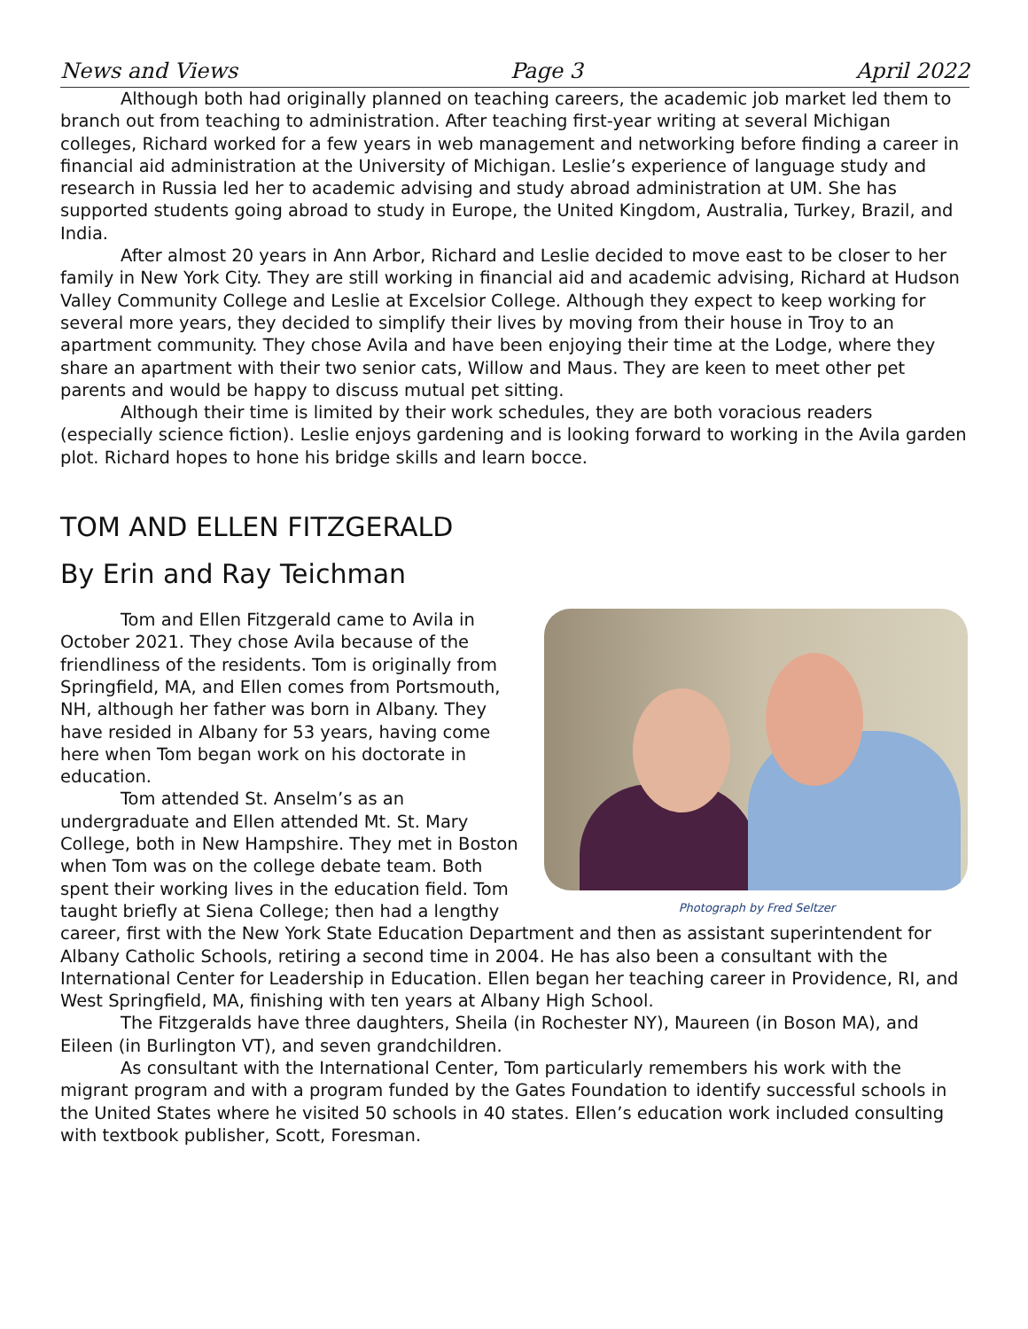News and Views Page 3 April 2022
Although both had originally planned on teaching careers, the academic job market led them to branch out from teaching to administration. After teaching first-year writing at several Michigan colleges, Richard worked for a few years in web management and networking before finding a career in financial aid administration at the University of Michigan. Leslie’s experience of language study and research in Russia led her to academic advising and study abroad administration at UM. She has supported students going abroad to study in Europe, the United Kingdom, Australia, Turkey, Brazil, and India.
After almost 20 years in Ann Arbor, Richard and Leslie decided to move east to be closer to her family in New York City. They are still working in financial aid and academic advising, Richard at Hudson Valley Community College and Leslie at Excelsior College. Although they expect to keep working for several more years, they decided to simplify their lives by moving from their house in Troy to an apartment community. They chose Avila and have been enjoying their time at the Lodge, where they share an apartment with their two senior cats, Willow and Maus. They are keen to meet other pet parents and would be happy to discuss mutual pet sitting.
Although their time is limited by their work schedules, they are both voracious readers (especially science fiction). Leslie enjoys gardening and is looking forward to working in the Avila garden plot. Richard hopes to hone his bridge skills and learn bocce.
TOM AND ELLEN FITZGERALD
By Erin and Ray Teichman
Photograph by Fred Seltzer
Tom and Ellen Fitzgerald came to Avila in October 2021. They chose Avila because of the friendliness of the residents. Tom is originally from Springfield, MA, and Ellen comes from Portsmouth, NH, although her father was born in Albany. They have resided in Albany for 53 years, having come here when Tom began work on his doctorate in education.
Tom attended St. Anselm’s as an undergraduate and Ellen attended Mt. St. Mary College, both in New Hampshire. They met in Boston when Tom was on the college debate team. Both spent their working lives in the education field. Tom taught briefly at Siena College; then had a lengthy career, first with the New York State Education Department and then as assistant superintendent for Albany Catholic Schools, retiring a second time in 2004. He has also been a consultant with the International Center for Leadership in Education. Ellen began her teaching career in Providence, RI, and West Springfield, MA, finishing with ten years at Albany High School.
The Fitzgeralds have three daughters, Sheila (in Rochester NY), Maureen (in Boson MA), and Eileen (in Burlington VT), and seven grandchildren.
As consultant with the International Center, Tom particularly remembers his work with the migrant program and with a program funded by the Gates Foundation to identify successful schools in the United States where he visited 50 schools in 40 states. Ellen’s education work included consulting with textbook publisher, Scott, Foresman.